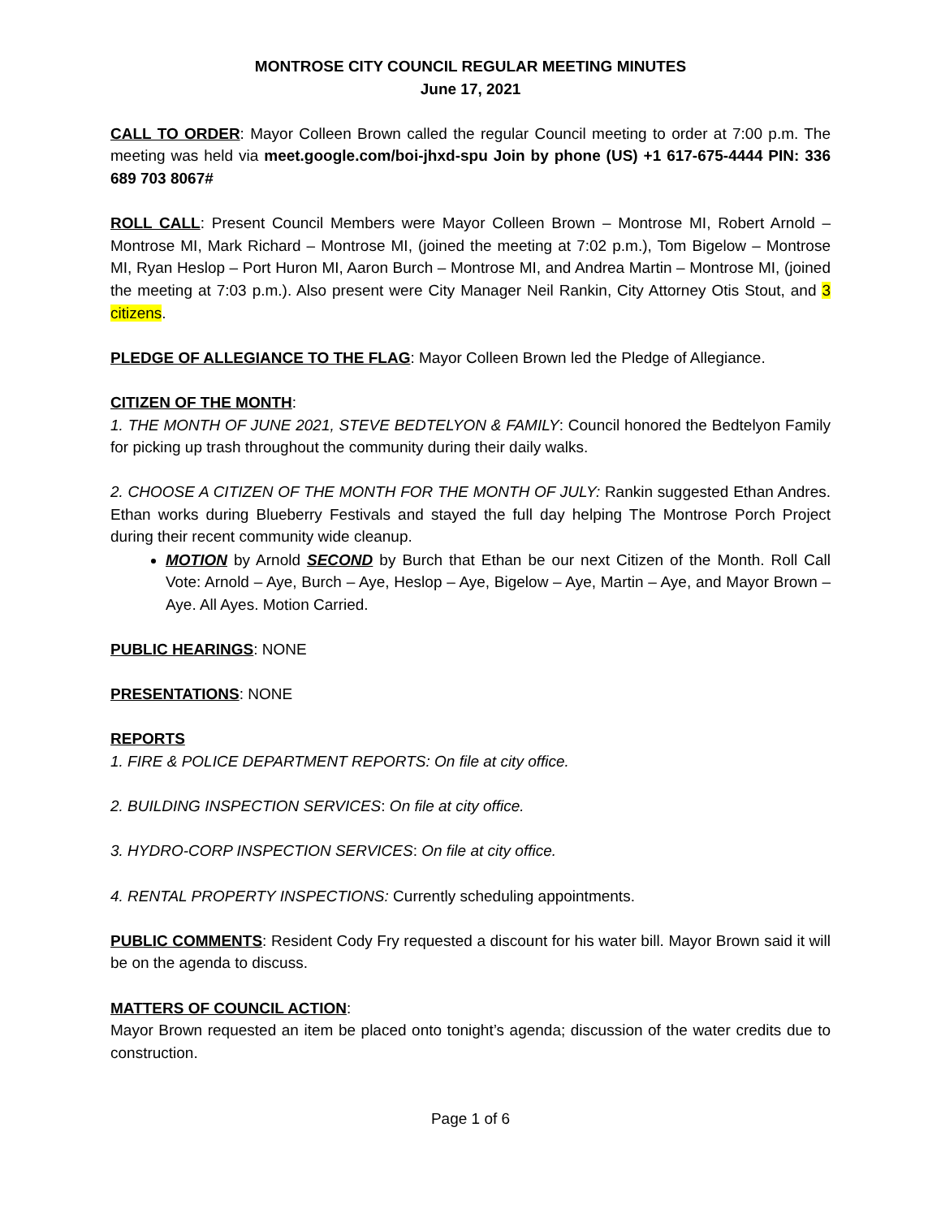MONTROSE CITY COUNCIL REGULAR MEETING MINUTES
June 17, 2021
CALL TO ORDER: Mayor Colleen Brown called the regular Council meeting to order at 7:00 p.m. The meeting was held via meet.google.com/boi-jhxd-spu Join by phone (US) +1 617-675-4444 PIN: 336 689 703 8067#
ROLL CALL: Present Council Members were Mayor Colleen Brown – Montrose MI, Robert Arnold – Montrose MI, Mark Richard – Montrose MI, (joined the meeting at 7:02 p.m.), Tom Bigelow – Montrose MI, Ryan Heslop – Port Huron MI, Aaron Burch – Montrose MI, and Andrea Martin – Montrose MI, (joined the meeting at 7:03 p.m.). Also present were City Manager Neil Rankin, City Attorney Otis Stout, and 3 citizens.
PLEDGE OF ALLEGIANCE TO THE FLAG: Mayor Colleen Brown led the Pledge of Allegiance.
CITIZEN OF THE MONTH:
1. THE MONTH OF JUNE 2021, STEVE BEDTELYON & FAMILY: Council honored the Bedtelyon Family for picking up trash throughout the community during their daily walks.
2. CHOOSE A CITIZEN OF THE MONTH FOR THE MONTH OF JULY: Rankin suggested Ethan Andres. Ethan works during Blueberry Festivals and stayed the full day helping The Montrose Porch Project during their recent community wide cleanup.
MOTION by Arnold SECOND by Burch that Ethan be our next Citizen of the Month. Roll Call Vote: Arnold – Aye, Burch – Aye, Heslop – Aye, Bigelow – Aye, Martin – Aye, and Mayor Brown – Aye. All Ayes. Motion Carried.
PUBLIC HEARINGS: NONE
PRESENTATIONS: NONE
REPORTS
1. FIRE & POLICE DEPARTMENT REPORTS: On file at city office.
2. BUILDING INSPECTION SERVICES: On file at city office.
3. HYDRO-CORP INSPECTION SERVICES: On file at city office.
4. RENTAL PROPERTY INSPECTIONS: Currently scheduling appointments.
PUBLIC COMMENTS: Resident Cody Fry requested a discount for his water bill. Mayor Brown said it will be on the agenda to discuss.
MATTERS OF COUNCIL ACTION:
Mayor Brown requested an item be placed onto tonight’s agenda; discussion of the water credits due to construction.
Page 1 of 6